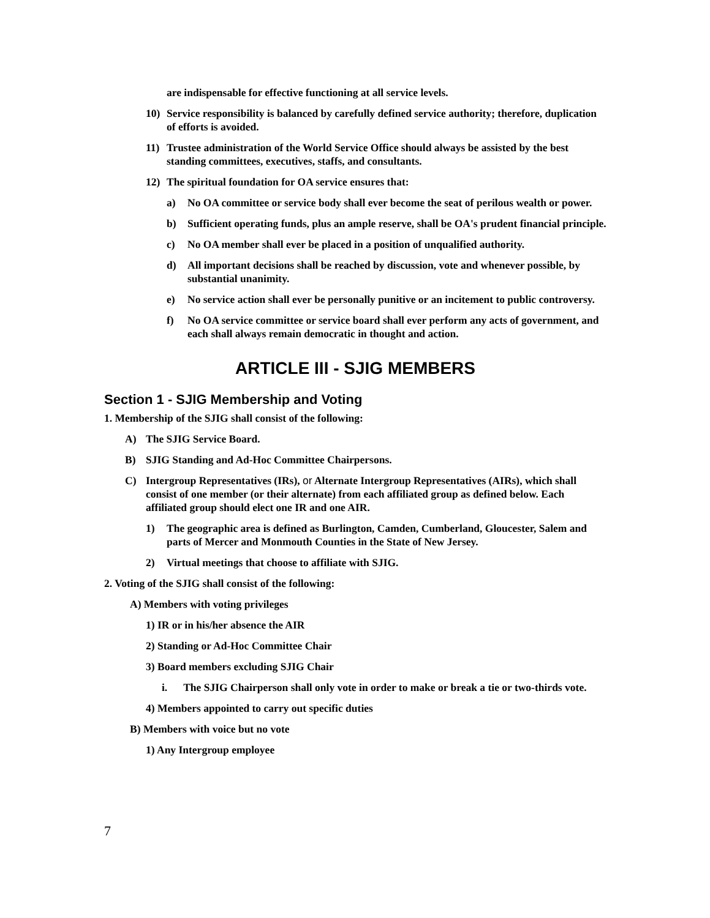are indispensable for effective functioning at all service levels.
10) Service responsibility is balanced by carefully defined service authority; therefore, duplication of efforts is avoided.
11) Trustee administration of the World Service Office should always be assisted by the best standing committees, executives, staffs, and consultants.
12) The spiritual foundation for OA service ensures that:
a) No OA committee or service body shall ever become the seat of perilous wealth or power.
b) Sufficient operating funds, plus an ample reserve, shall be OA's prudent financial principle.
c) No OA member shall ever be placed in a position of unqualified authority.
d) All important decisions shall be reached by discussion, vote and whenever possible, by substantial unanimity.
e) No service action shall ever be personally punitive or an incitement to public controversy.
f) No OA service committee or service board shall ever perform any acts of government, and each shall always remain democratic in thought and action.
ARTICLE III - SJIG MEMBERS
Section 1 - SJIG Membership and Voting
1. Membership of the SJIG shall consist of the following:
A) The SJIG Service Board.
B) SJIG Standing and Ad-Hoc Committee Chairpersons.
C) Intergroup Representatives (IRs), or Alternate Intergroup Representatives (AIRs), which shall consist of one member (or their alternate) from each affiliated group as defined below. Each affiliated group should elect one IR and one AIR.
1) The geographic area is defined as Burlington, Camden, Cumberland, Gloucester, Salem and parts of Mercer and Monmouth Counties in the State of New Jersey.
2) Virtual meetings that choose to affiliate with SJIG.
2. Voting of the SJIG shall consist of the following:
A) Members with voting privileges
1) IR or in his/her absence the AIR
2) Standing or Ad-Hoc Committee Chair
3) Board members excluding SJIG Chair
i. The SJIG Chairperson shall only vote in order to make or break a tie or two-thirds vote.
4) Members appointed to carry out specific duties
B) Members with voice but no vote
1) Any Intergroup employee
7